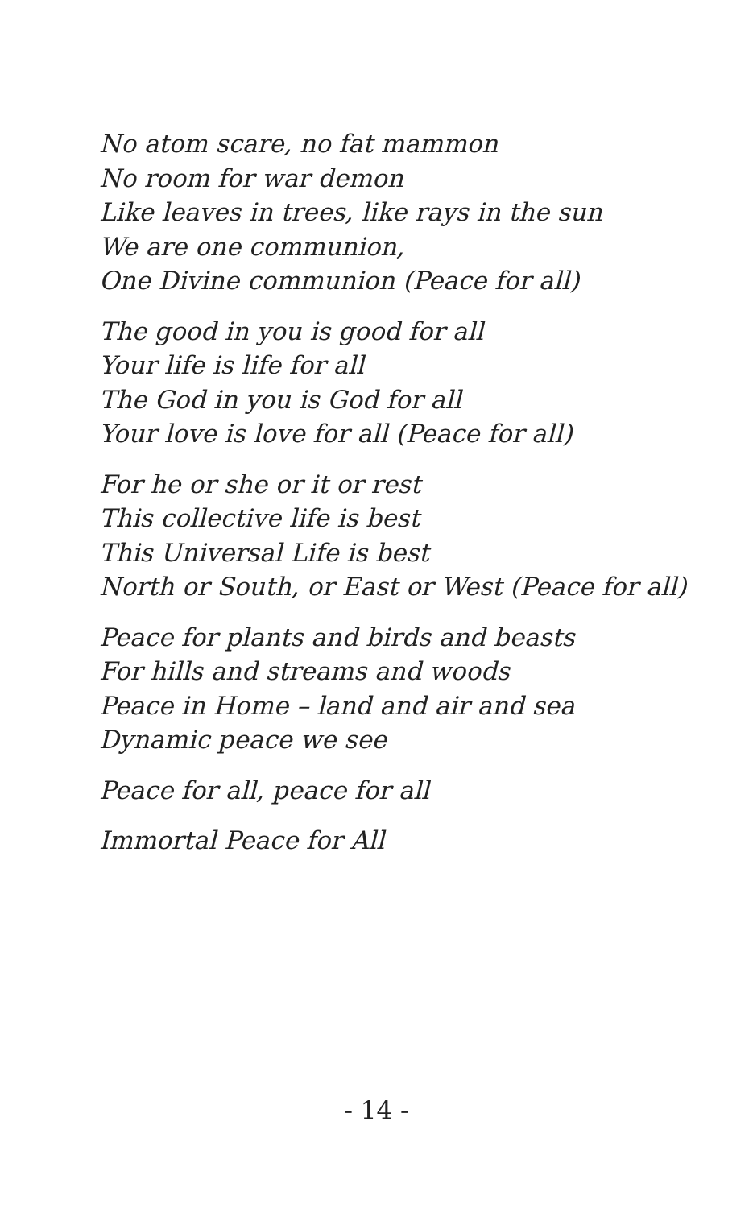No atom scare, no fat mammon
No room for war demon
Like leaves in trees, like rays in the sun
We are one communion,
One Divine communion (Peace for all)
The good in you is good for all
Your life is life for all
The God in you is God for all
Your love is love for all (Peace for all)
For he or she or it or rest
This collective life is best
This Universal Life is best
North or South, or East or West (Peace for all)
Peace for plants and birds and beasts
For hills and streams and woods
Peace in Home – land and air and sea
Dynamic peace we see
Peace for all, peace for all
Immortal Peace for All
- 14 -